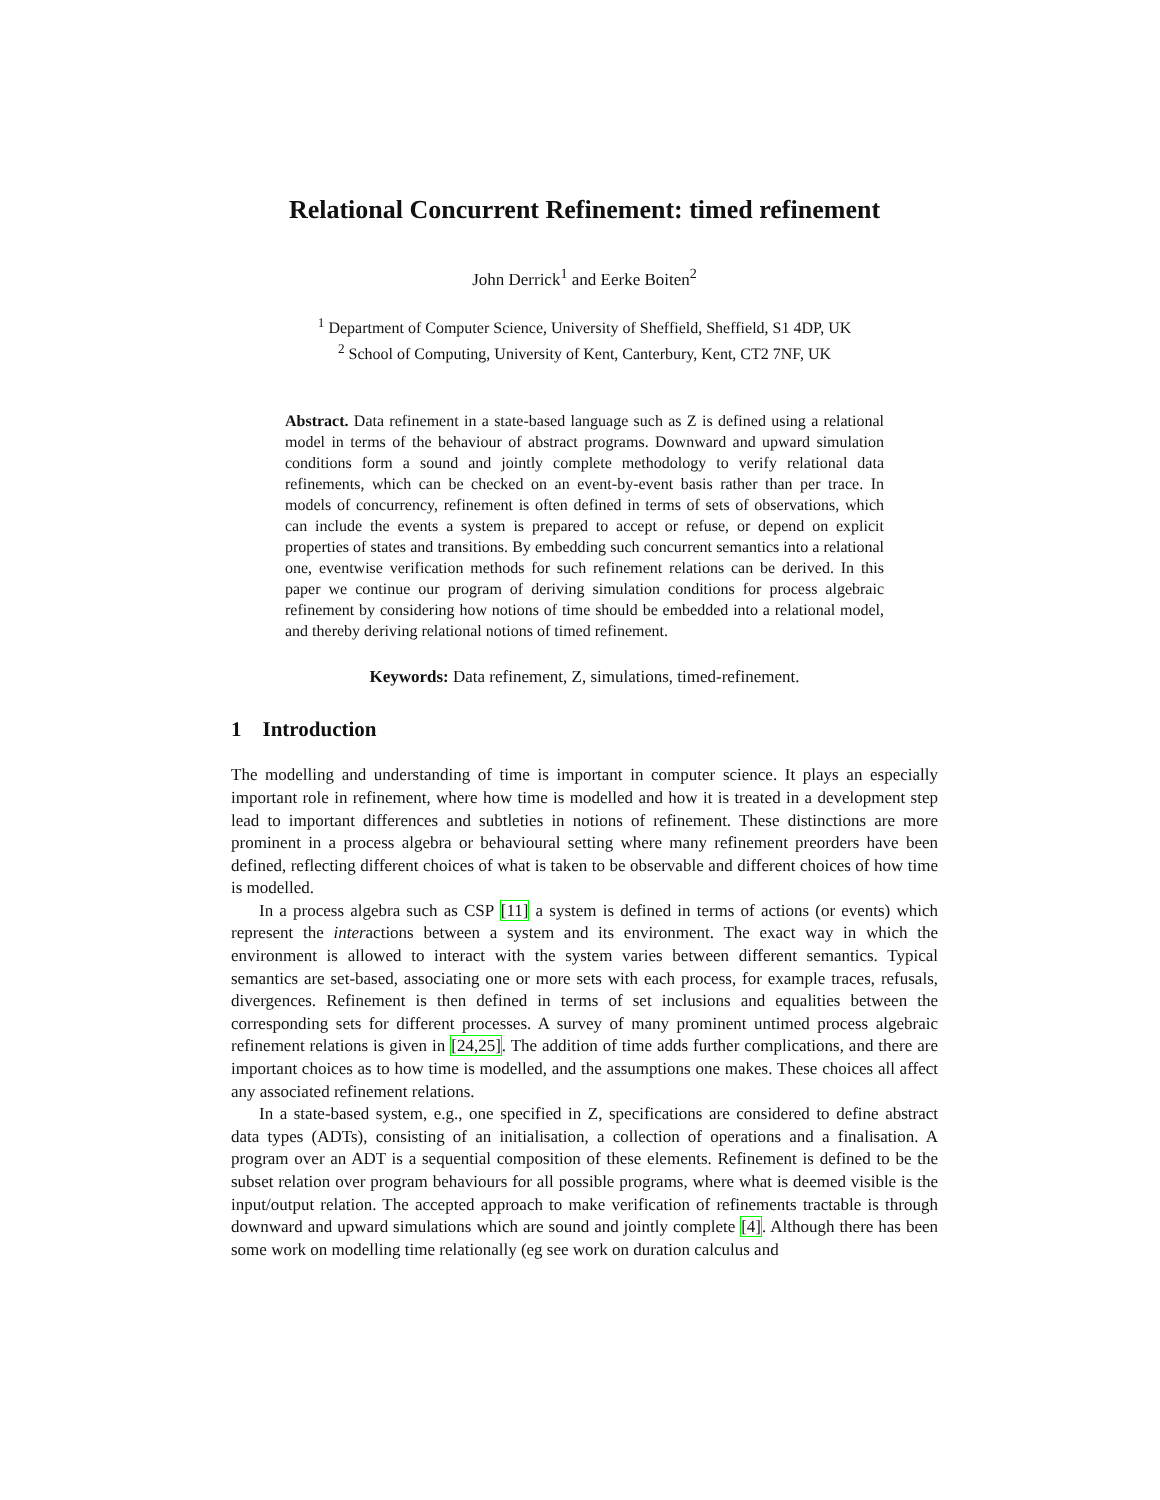Relational Concurrent Refinement: timed refinement
John Derrick<sup>1</sup> and Eerke Boiten<sup>2</sup>
<sup>1</sup> Department of Computer Science, University of Sheffield, Sheffield, S1 4DP, UK
<sup>2</sup> School of Computing, University of Kent, Canterbury, Kent, CT2 7NF, UK
Abstract. Data refinement in a state-based language such as Z is defined using a relational model in terms of the behaviour of abstract programs. Downward and upward simulation conditions form a sound and jointly complete methodology to verify relational data refinements, which can be checked on an event-by-event basis rather than per trace. In models of concurrency, refinement is often defined in terms of sets of observations, which can include the events a system is prepared to accept or refuse, or depend on explicit properties of states and transitions. By embedding such concurrent semantics into a relational one, eventwise verification methods for such refinement relations can be derived. In this paper we continue our program of deriving simulation conditions for process algebraic refinement by considering how notions of time should be embedded into a relational model, and thereby deriving relational notions of timed refinement.
Keywords: Data refinement, Z, simulations, timed-refinement.
1 Introduction
The modelling and understanding of time is important in computer science. It plays an especially important role in refinement, where how time is modelled and how it is treated in a development step lead to important differences and subtleties in notions of refinement. These distinctions are more prominent in a process algebra or behavioural setting where many refinement preorders have been defined, reflecting different choices of what is taken to be observable and different choices of how time is modelled.
In a process algebra such as CSP [11] a system is defined in terms of actions (or events) which represent the interactions between a system and its environment. The exact way in which the environment is allowed to interact with the system varies between different semantics. Typical semantics are set-based, associating one or more sets with each process, for example traces, refusals, divergences. Refinement is then defined in terms of set inclusions and equalities between the corresponding sets for different processes. A survey of many prominent untimed process algebraic refinement relations is given in [24,25]. The addition of time adds further complications, and there are important choices as to how time is modelled, and the assumptions one makes. These choices all affect any associated refinement relations.
In a state-based system, e.g., one specified in Z, specifications are considered to define abstract data types (ADTs), consisting of an initialisation, a collection of operations and a finalisation. A program over an ADT is a sequential composition of these elements. Refinement is defined to be the subset relation over program behaviours for all possible programs, where what is deemed visible is the input/output relation. The accepted approach to make verification of refinements tractable is through downward and upward simulations which are sound and jointly complete [4]. Although there has been some work on modelling time relationally (eg see work on duration calculus and